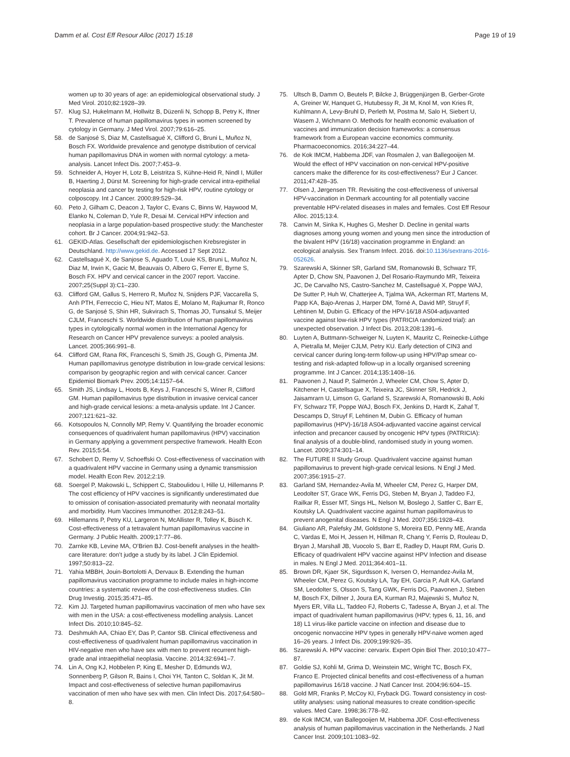Damm et al. Cost Eff Resour Alloc (2017) 15:18 Page 19 of 19
women up to 30 years of age: an epidemiological observational study. J Med Virol. 2010;82:1928–39.
57. Klug SJ, Hukelmann M, Hollwitz B, Düzenli N, Schopp B, Petry K, Iftner T. Prevalence of human papillomavirus types in women screened by cytology in Germany. J Med Virol. 2007;79:616–25.
58. de Sanjosé S, Diaz M, Castellsagué X, Clifford G, Bruni L, Muñoz N, Bosch FX. Worldwide prevalence and genotype distribution of cervical human papillomavirus DNA in women with normal cytology: a meta-analysis. Lancet Infect Dis. 2007;7:453–9.
59. Schneider A, Hoyer H, Lotz B, Leistritza S, Kühne-Heid R, Nindl I, Müller B, Haerting J, Dürst M. Screening for high-grade cervical intra-epithelial neoplasia and cancer by testing for high-risk HPV, routine cytology or colposcopy. Int J Cancer. 2000;89:529–34.
60. Peto J, Gilham C, Deacon J, Taylor C, Evans C, Binns W, Haywood M, Elanko N, Coleman D, Yule R, Desai M. Cervical HPV infection and neoplasia in a large population-based prospective study: the Manchester cohort. Br J Cancer. 2004;91:942–53.
61. GEKID-Atlas. Gesellschaft der epidemiologischen Krebsregister in Deutschland. http://www.gekid.de. Accessed 17 Sept 2012.
62. Castellsagué X, de Sanjose S, Aguado T, Louie KS, Bruni L, Muñoz N, Diaz M, Irwin K, Gacic M, Beauvais O, Albero G, Ferrer E, Byrne S, Bosch FX. HPV and cervical cancer in the 2007 report. Vaccine. 2007;25(Suppl 3):C1–230.
63. Clifford GM, Gallus S, Herrero R, Muñoz N, Snijders PJF, Vaccarella S, Anh PTH, Ferreccio C, Hieu NT, Matos E, Molano M, Rajkumar R, Ronco G, de Sanjosé S, Shin HR, Sukvirach S, Thomas JO, Tunsakul S, Meijer CJLM, Franceschi S. Worldwide distribution of human papillomavirus types in cytologically normal women in the International Agency for Research on Cancer HPV prevalence surveys: a pooled analysis. Lancet. 2005;366:991–8.
64. Clifford GM, Rana RK, Franceschi S, Smith JS, Gough G, Pimenta JM. Human papillomavirus genotype distribution in low-grade cervical lesions: comparison by geographic region and with cervical cancer. Cancer Epidemiol Biomark Prev. 2005;14:1157–64.
65. Smith JS, Lindsay L, Hoots B, Keys J, Franceschi S, Winer R, Clifford GM. Human papillomavirus type distribution in invasive cervical cancer and high-grade cervical lesions: a meta-analysis update. Int J Cancer. 2007;121:621–32.
66. Kotsopoulos N, Connolly MP, Remy V. Quantifying the broader economic consequences of quadrivalent human papillomavirus (HPV) vaccination in Germany applying a government perspective framework. Health Econ Rev. 2015;5:54.
67. Schobert D, Remy V, Schoeffski O. Cost-effectiveness of vaccination with a quadrivalent HPV vaccine in Germany using a dynamic transmission model. Health Econ Rev. 2012;2:19.
68. Soergel P, Makowski L, Schippert C, Staboulidou I, Hille U, Hillemanns P. The cost efficiency of HPV vaccines is significantly underestimated due to omission of conisation-associated prematurity with neonatal mortality and morbidity. Hum Vaccines Immunother. 2012;8:243–51.
69. Hillemanns P, Petry KU, Largeron N, McAllister R, Tolley K, Büsch K. Cost-effectiveness of a tetravalent human papillomavirus vaccine in Germany. J Public Health. 2009;17:77–86.
70. Zarnke KB, Levine MA, O’Brien BJ. Cost-benefit analyses in the health-care literature: don’t judge a study by its label. J Clin Epidemiol. 1997;50:813–22.
71. Yahia MBBH, Jouin-Bortolotti A, Dervaux B. Extending the human papillomavirus vaccination programme to include males in high-income countries: a systematic review of the cost-effectiveness studies. Clin Drug Investig. 2015;35:471–85.
72. Kim JJ. Targeted human papillomavirus vaccination of men who have sex with men in the USA: a cost-effectiveness modelling analysis. Lancet Infect Dis. 2010;10:845–52.
73. Deshmukh AA, Chiao EY, Das P, Cantor SB. Clinical effectiveness and cost-effectiveness of quadrivalent human papillomavirus vaccination in HIV-negative men who have sex with men to prevent recurrent high-grade anal intraepithelial neoplasia. Vaccine. 2014;32:6941–7.
74. Lin A, Ong KJ, Hobbelen P, King E, Mesher D, Edmunds WJ, Sonnenberg P, Gilson R, Bains I, Choi YH, Tanton C, Soldan K, Jit M. Impact and cost-effectiveness of selective human papillomavirus vaccination of men who have sex with men. Clin Infect Dis. 2017;64:580–8.
75. Ultsch B, Damm O, Beutels P, Bilcke J, Brüggenjürgen B, Gerber-Grote A, Greiner W, Hanquet G, Hutubessy R, Jit M, Knol M, von Kries R, Kuhlmann A, Levy-Bruhl D, Perleth M, Postma M, Salo H, Siebert U, Wasem J, Wichmann O. Methods for health economic evaluation of vaccines and immunization decision frameworks: a consensus framework from a European vaccine economics community. Pharmacoeconomics. 2016;34:227–44.
76. de Kok IMCM, Habbema JDF, van Rosmalen J, van Ballegooijen M. Would the effect of HPV vaccination on non-cervical HPV-positive cancers make the difference for its cost-effectiveness? Eur J Cancer. 2011;47:428–35.
77. Olsen J, Jørgensen TR. Revisiting the cost-effectiveness of universal HPV-vaccination in Denmark accounting for all potentially vaccine preventable HPV-related diseases in males and females. Cost Eff Resour Alloc. 2015;13:4.
78. Canvin M, Sinka K, Hughes G, Mesher D. Decline in genital warts diagnoses among young women and young men since the introduction of the bivalent HPV (16/18) vaccination programme in England: an ecological analysis. Sex Transm Infect. 2016. doi:10.1136/sextrans-2016-052626.
79. Szarewski A, Skinner SR, Garland SM, Romanowski B, Schwarz TF, Apter D, Chow SN, Paavonen J, Del Rosario-Raymundo MR, Teixeira JC, De Carvalho NS, Castro-Sanchez M, Castellsagué X, Poppe WAJ, De Sutter P, Huh W, Chatterjee A, Tjalma WA, Ackerman RT, Martens M, Papp KA, Bajo-Arenas J, Harper DM, Torné A, David MP, Struyf F, Lehtinen M, Dubin G. Efficacy of the HPV-16/18 AS04-adjuvanted vaccine against low-risk HPV types (PATRICIA randomized trial): an unexpected observation. J Infect Dis. 2013;208:1391–6.
80. Luyten A, Buttmann-Schweiger N, Luyten K, Mauritz C, Reinecke-Lüthge A, Pietralla M, Meijer CJLM, Petry KU. Early detection of CIN3 and cervical cancer during long-term follow-up using HPV/Pap smear co-testing and risk-adapted follow-up in a locally organised screening programme. Int J Cancer. 2014;135:1408–16.
81. Paavonen J, Naud P, Salmerón J, Wheeler CM, Chow S, Apter D, Kitchener H, Castellsague X, Teixeira JC, Skinner SR, Hedrick J, Jaisamrarn U, Limson G, Garland S, Szarewski A, Romanowski B, Aoki FY, Schwarz TF, Poppe WAJ, Bosch FX, Jenkins D, Hardt K, Zahaf T, Descamps D, Struyf F, Lehtinen M, Dubin G. Efficacy of human papillomavirus (HPV)-16/18 AS04-adjuvanted vaccine against cervical infection and precancer caused by oncogenic HPV types (PATRICIA): final analysis of a double-blind, randomised study in young women. Lancet. 2009;374:301–14.
82. The FUTURE II Study Group. Quadrivalent vaccine against human papillomavirus to prevent high-grade cervical lesions. N Engl J Med. 2007;356:1915–27.
83. Garland SM, Hernandez-Avila M, Wheeler CM, Perez G, Harper DM, Leodolter ST, Grace WK, Ferris DG, Steben M, Bryan J, Taddeo FJ, Railkar R, Esser MT, Sings HL, Nelson M, Boslego J, Sattler C, Barr E, Koutsky LA. Quadrivalent vaccine against human papillomavirus to prevent anogenital diseases. N Engl J Med. 2007;356:1928–43.
84. Giuliano AR, Palefsky JM, Goldstone S, Moreira ED, Penny ME, Aranda C, Vardas E, Moi H, Jessen H, Hillman R, Chang Y, Ferris D, Rouleau D, Bryan J, Marshall JB, Vuocolo S, Barr E, Radley D, Haupt RM, Guris D. Efficacy of quadrivalent HPV vaccine against HPV Infection and disease in males. N Engl J Med. 2011;364:401–11.
85. Brown DR, Kjaer SK, Sigurdsson K, Iversen O, Hernandez-Avila M, Wheeler CM, Perez G, Koutsky LA, Tay EH, Garcia P, Ault KA, Garland SM, Leodolter S, Olsson S, Tang GWK, Ferris DG, Paavonen J, Steben M, Bosch FX, Dillner J, Joura EA, Kurman RJ, Majewski S, Muñoz N, Myers ER, Villa LL, Taddeo FJ, Roberts C, Tadesse A, Bryan J, et al. The impact of quadrivalent human papillomavirus (HPV; types 6, 11, 16, and 18) L1 virus-like particle vaccine on infection and disease due to oncogenic nonvaccine HPV types in generally HPV-naive women aged 16–26 years. J Infect Dis. 2009;199:926–35.
86. Szarewski A. HPV vaccine: cervarix. Expert Opin Biol Ther. 2010;10:477–87.
87. Goldie SJ, Kohli M, Grima D, Weinstein MC, Wright TC, Bosch FX, Franco E. Projected clinical benefits and cost-effectiveness of a human papillomavirus 16/18 vaccine. J Natl Cancer Inst. 2004;96:604–15.
88. Gold MR, Franks P, McCoy KI, Fryback DG. Toward consistency in cost-utility analyses: using national measures to create condition-specific values. Med Care. 1998;36:778–92.
89. de Kok IMCM, van Ballegooijen M, Habbema JDF. Cost-effectiveness analysis of human papillomavirus vaccination in the Netherlands. J Natl Cancer Inst. 2009;101:1083–92.